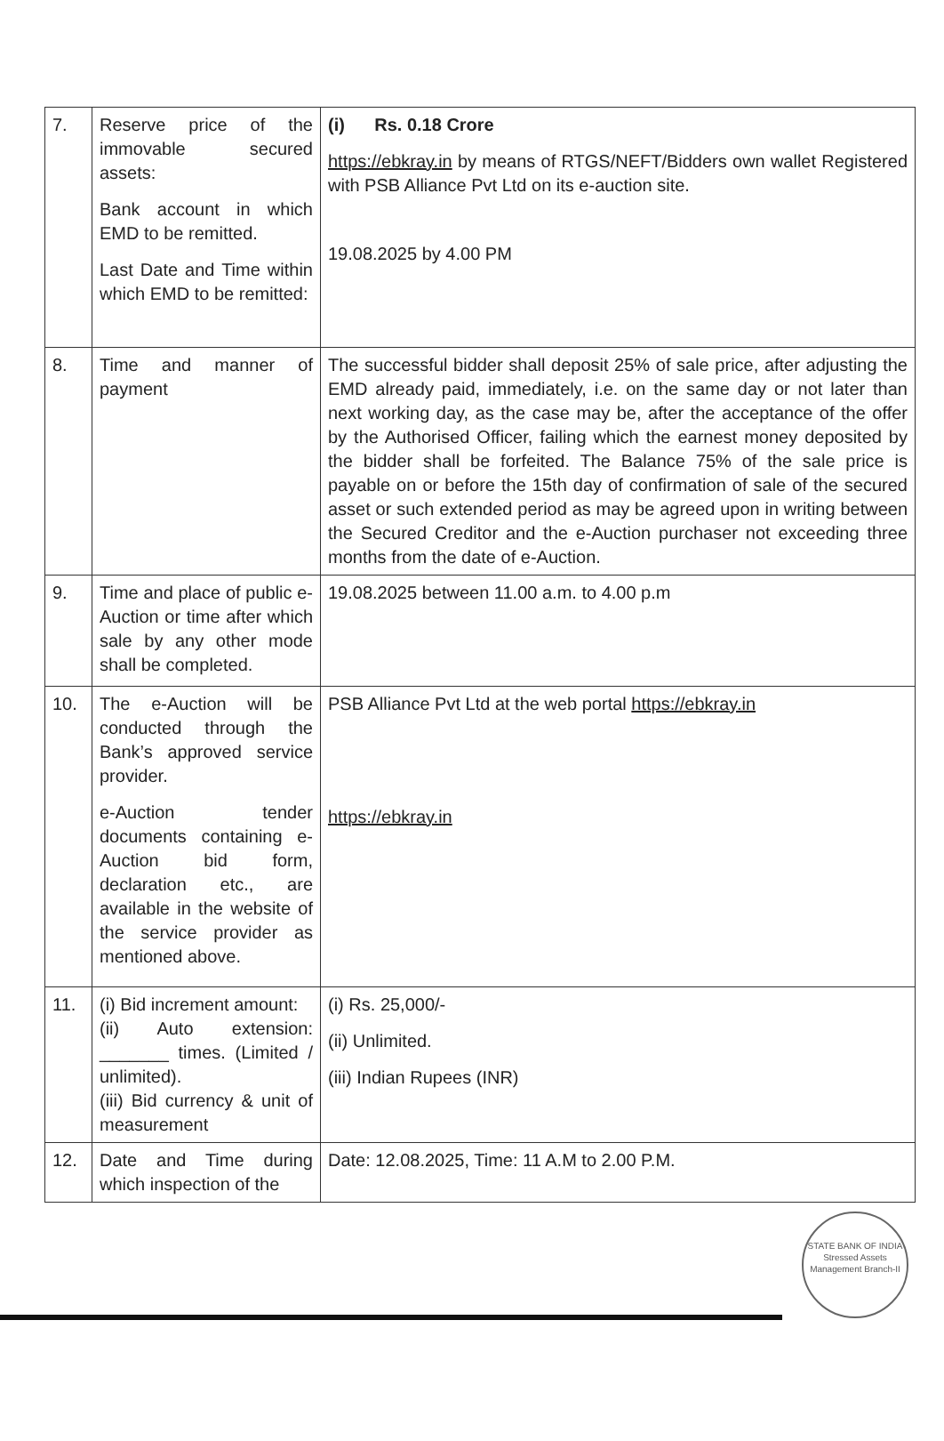| 7. | Reserve price of the immovable secured assets: Bank account in which EMD to be remitted. Last Date and Time within which EMD to be remitted: | (i) Rs. 0.18 Crore https://ebkray.in by means of RTGS/NEFT/Bidders own wallet Registered with PSB Alliance Pvt Ltd on its e-auction site. 19.08.2025 by 4.00 PM |
| 8. | Time and manner of payment | The successful bidder shall deposit 25% of sale price, after adjusting the EMD already paid, immediately, i.e. on the same day or not later than next working day, as the case may be, after the acceptance of the offer by the Authorised Officer, failing which the earnest money deposited by the bidder shall be forfeited. The Balance 75% of the sale price is payable on or before the 15th day of confirmation of sale of the secured asset or such extended period as may be agreed upon in writing between the Secured Creditor and the e-Auction purchaser not exceeding three months from the date of e-Auction. |
| 9. | Time and place of public e-Auction or time after which sale by any other mode shall be completed. | 19.08.2025 between 11.00 a.m. to 4.00 p.m |
| 10. | The e-Auction will be conducted through the Bank’s approved service provider. e-Auction tender documents containing e-Auction bid form, declaration etc., are available in the website of the service provider as mentioned above. | PSB Alliance Pvt Ltd at the web portal https://ebkray.in https://ebkray.in |
| 11. | (i) Bid increment amount: (ii) Auto extension: _______ times. (Limited / unlimited). (iii) Bid currency & unit of measurement | (i) Rs. 25,000/- (ii) Unlimited. (iii) Indian Rupees (INR) |
| 12. | Date and Time during which inspection of the | Date: 12.08.2025, Time: 11 A.M to 2.00 P.M. |
STATE BANK OF INDIA
Stressed Assets Management Branch-II